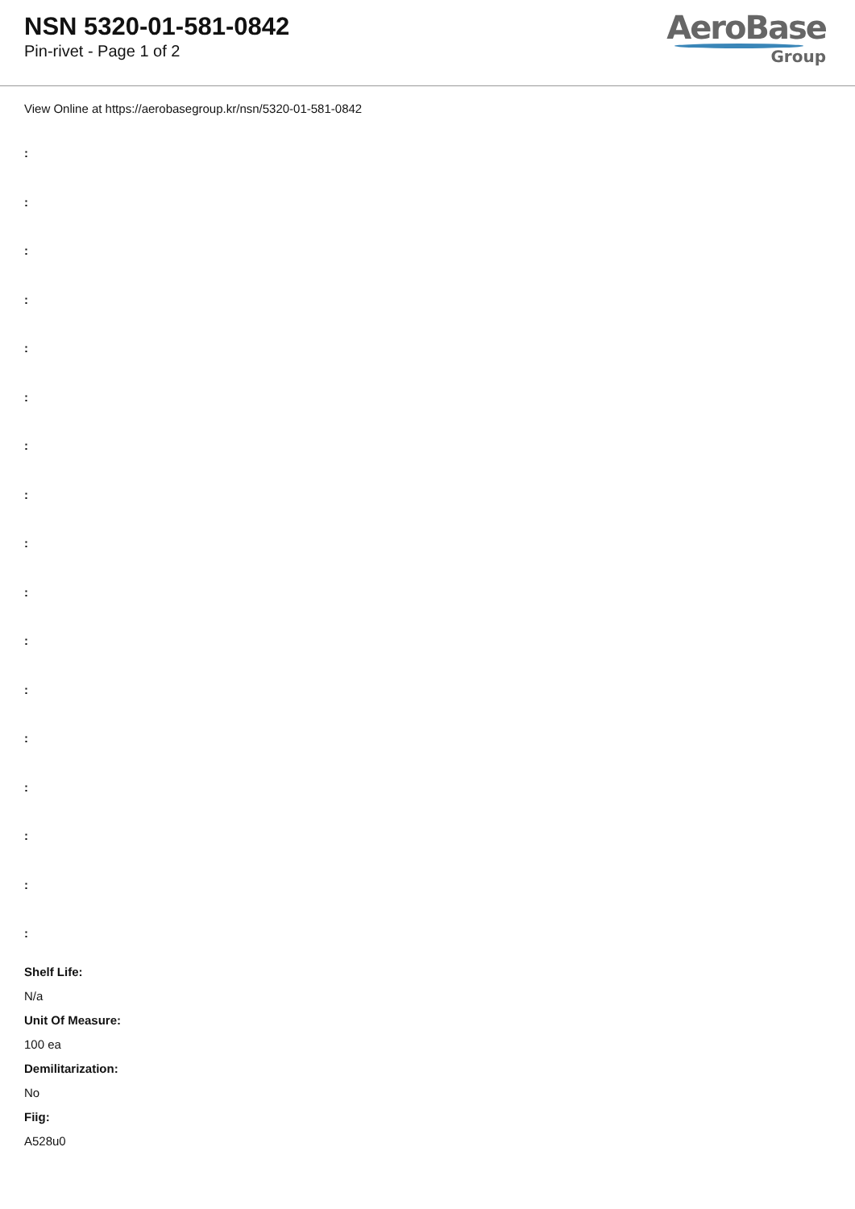NSN 5320-01-581-0842
Pin-rivet - Page 1 of 2
AeroBase
Group
View Online at https://aerobasegroup.kr/nsn/5320-01-581-0842
:
:
:
:
:
:
:
:
:
:
:
:
:
:
:
:
:
Shelf Life:
N/a
Unit Of Measure:
100 ea
Demilitarization:
No
Fiig:
A528u0